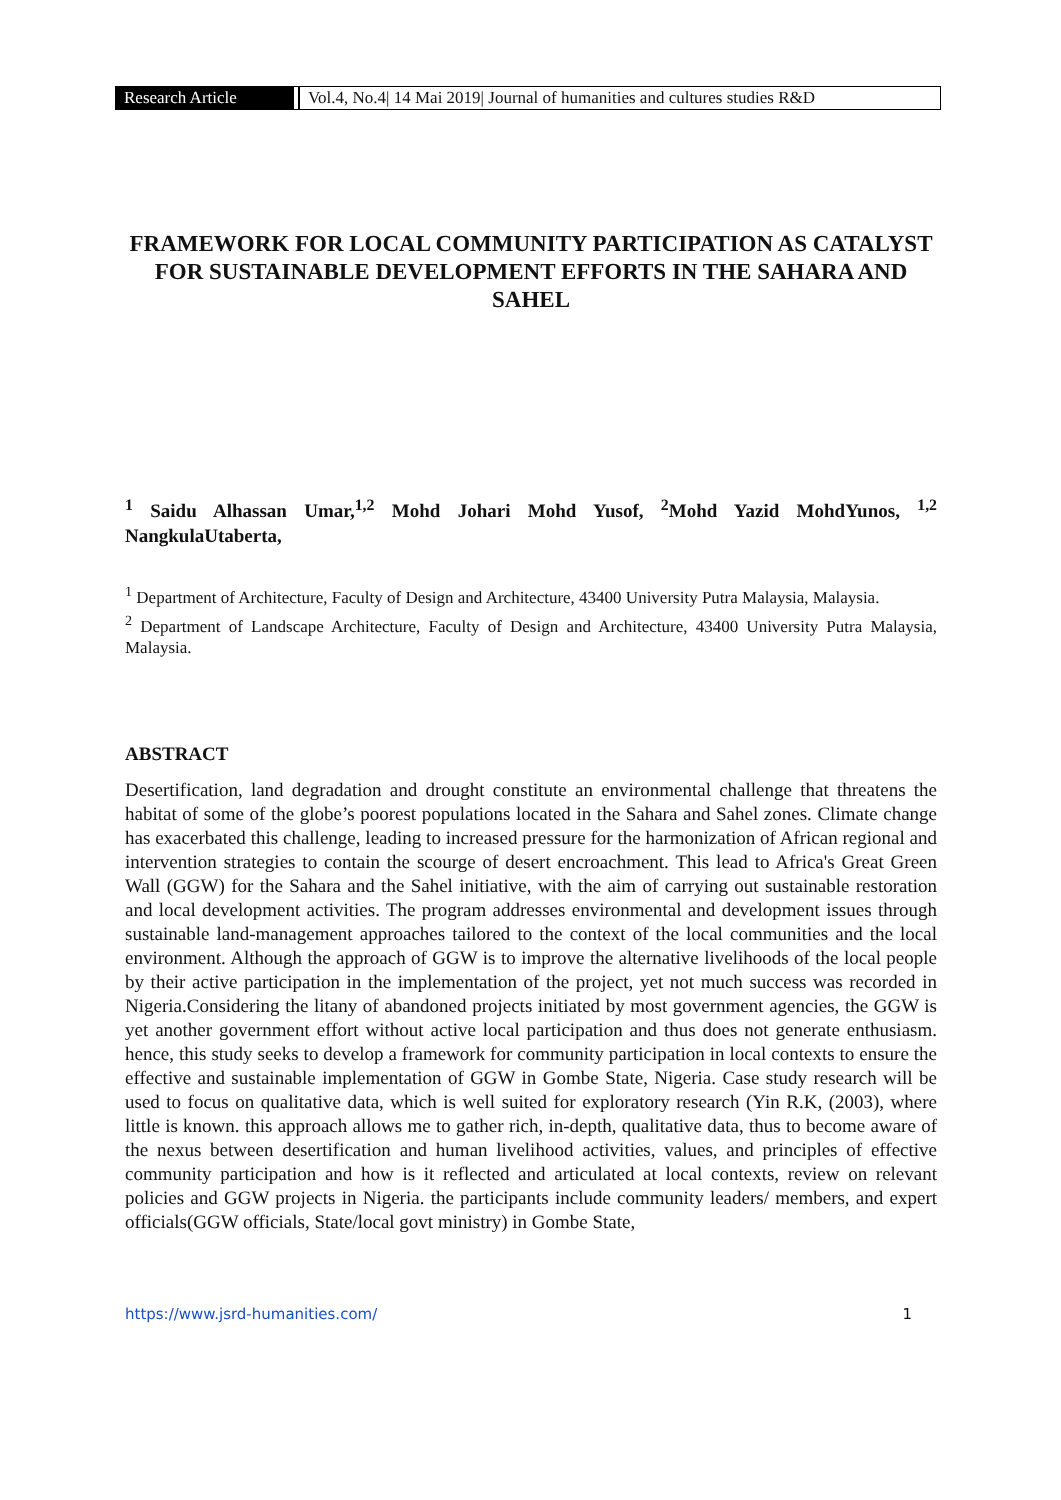Research Article Vol.4, No.4| 14 Mai 2019| Journal of humanities and cultures studies R&D
FRAMEWORK FOR LOCAL COMMUNITY PARTICIPATION AS CATALYST FOR SUSTAINABLE DEVELOPMENT EFFORTS IN THE SAHARA AND SAHEL
<sup>1</sup> Saidu Alhassan Umar,<sup>1,2</sup> Mohd Johari Mohd Yusof, <sup>2</sup>Mohd Yazid MohdYunos, <sup>1,2</sup> NangkulaUtaberta,
<sup>1</sup> Department of Architecture, Faculty of Design and Architecture, 43400 University Putra Malaysia, Malaysia.
<sup>2</sup> Department of Landscape Architecture, Faculty of Design and Architecture, 43400 University Putra Malaysia, Malaysia.
ABSTRACT
Desertification, land degradation and drought constitute an environmental challenge that threatens the habitat of some of the globe’s poorest populations located in the Sahara and Sahel zones. Climate change has exacerbated this challenge, leading to increased pressure for the harmonization of African regional and intervention strategies to contain the scourge of desert encroachment. This lead to Africa's Great Green Wall (GGW) for the Sahara and the Sahel initiative, with the aim of carrying out sustainable restoration and local development activities. The program addresses environmental and development issues through sustainable land-management approaches tailored to the context of the local communities and the local environment. Although the approach of GGW is to improve the alternative livelihoods of the local people by their active participation in the implementation of the project, yet not much success was recorded in Nigeria.Considering the litany of abandoned projects initiated by most government agencies, the GGW is yet another government effort without active local participation and thus does not generate enthusiasm. hence, this study seeks to develop a framework for community participation in local contexts to ensure the effective and sustainable implementation of GGW in Gombe State, Nigeria. Case study research will be used to focus on qualitative data, which is well suited for exploratory research (Yin R.K, (2003), where little is known. this approach allows me to gather rich, in-depth, qualitative data, thus to become aware of the nexus between desertification and human livelihood activities, values, and principles of effective community participation and how is it reflected and articulated at local contexts, review on relevant policies and GGW projects in Nigeria. the participants include community leaders/ members, and expert officials(GGW officials, State/local govt ministry) in Gombe State,
https://www.jsrd-humanities.com/ 1